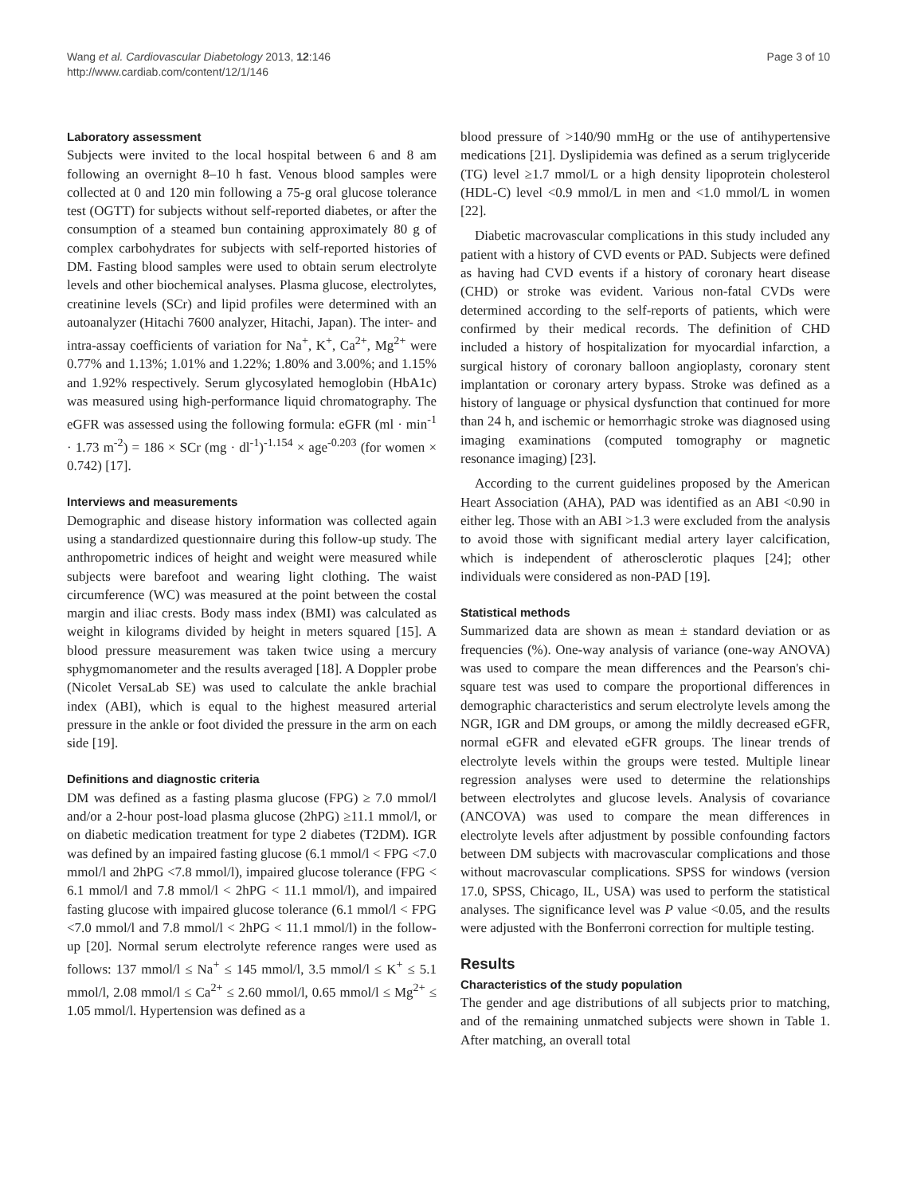Wang et al. Cardiovascular Diabetology 2013, 12:146
http://www.cardiab.com/content/12/1/146
Page 3 of 10
Laboratory assessment
Subjects were invited to the local hospital between 6 and 8 am following an overnight 8–10 h fast. Venous blood samples were collected at 0 and 120 min following a 75-g oral glucose tolerance test (OGTT) for subjects without self-reported diabetes, or after the consumption of a steamed bun containing approximately 80 g of complex carbohydrates for subjects with self-reported histories of DM. Fasting blood samples were used to obtain serum electrolyte levels and other biochemical analyses. Plasma glucose, electrolytes, creatinine levels (SCr) and lipid profiles were determined with an autoanalyzer (Hitachi 7600 analyzer, Hitachi, Japan). The inter- and intra-assay coefficients of variation for Na<sup>+</sup>, K<sup>+</sup>, Ca<sup>2+</sup>, Mg<sup>2+</sup> were 0.77% and 1.13%; 1.01% and 1.22%; 1.80% and 3.00%; and 1.15% and 1.92% respectively. Serum glycosylated hemoglobin (HbA1c) was measured using high-performance liquid chromatography. The eGFR was assessed using the following formula: eGFR (ml · min<sup>-1</sup> · 1.73 m<sup>-2</sup>) = 186 × SCr (mg · dl<sup>-1</sup>)<sup>-1.154</sup> × age<sup>-0.203</sup> (for women × 0.742) [17].
Interviews and measurements
Demographic and disease history information was collected again using a standardized questionnaire during this follow-up study. The anthropometric indices of height and weight were measured while subjects were barefoot and wearing light clothing. The waist circumference (WC) was measured at the point between the costal margin and iliac crests. Body mass index (BMI) was calculated as weight in kilograms divided by height in meters squared [15]. A blood pressure measurement was taken twice using a mercury sphygmomanometer and the results averaged [18]. A Doppler probe (Nicolet VersaLab SE) was used to calculate the ankle brachial index (ABI), which is equal to the highest measured arterial pressure in the ankle or foot divided the pressure in the arm on each side [19].
Definitions and diagnostic criteria
DM was defined as a fasting plasma glucose (FPG) ≥ 7.0 mmol/l and/or a 2-hour post-load plasma glucose (2hPG) ≥11.1 mmol/l, or on diabetic medication treatment for type 2 diabetes (T2DM). IGR was defined by an impaired fasting glucose (6.1 mmol/l < FPG <7.0 mmol/l and 2hPG <7.8 mmol/l), impaired glucose tolerance (FPG < 6.1 mmol/l and 7.8 mmol/l < 2hPG < 11.1 mmol/l), and impaired fasting glucose with impaired glucose tolerance (6.1 mmol/l < FPG <7.0 mmol/l and 7.8 mmol/l < 2hPG < 11.1 mmol/l) in the follow-up [20]. Normal serum electrolyte reference ranges were used as follows: 137 mmol/l ≤ Na<sup>+</sup> ≤ 145 mmol/l, 3.5 mmol/l ≤ K<sup>+</sup> ≤ 5.1 mmol/l, 2.08 mmol/l ≤ Ca<sup>2+</sup> ≤ 2.60 mmol/l, 0.65 mmol/l ≤ Mg<sup>2+</sup> ≤ 1.05 mmol/l. Hypertension was defined as a
blood pressure of >140/90 mmHg or the use of antihypertensive medications [21]. Dyslipidemia was defined as a serum triglyceride (TG) level ≥1.7 mmol/L or a high density lipoprotein cholesterol (HDL-C) level <0.9 mmol/L in men and <1.0 mmol/L in women [22].
Diabetic macrovascular complications in this study included any patient with a history of CVD events or PAD. Subjects were defined as having had CVD events if a history of coronary heart disease (CHD) or stroke was evident. Various non-fatal CVDs were determined according to the self-reports of patients, which were confirmed by their medical records. The definition of CHD included a history of hospitalization for myocardial infarction, a surgical history of coronary balloon angioplasty, coronary stent implantation or coronary artery bypass. Stroke was defined as a history of language or physical dysfunction that continued for more than 24 h, and ischemic or hemorrhagic stroke was diagnosed using imaging examinations (computed tomography or magnetic resonance imaging) [23].
According to the current guidelines proposed by the American Heart Association (AHA), PAD was identified as an ABI <0.90 in either leg. Those with an ABI >1.3 were excluded from the analysis to avoid those with significant medial artery layer calcification, which is independent of atherosclerotic plaques [24]; other individuals were considered as non-PAD [19].
Statistical methods
Summarized data are shown as mean ± standard deviation or as frequencies (%). One-way analysis of variance (one-way ANOVA) was used to compare the mean differences and the Pearson's chi-square test was used to compare the proportional differences in demographic characteristics and serum electrolyte levels among the NGR, IGR and DM groups, or among the mildly decreased eGFR, normal eGFR and elevated eGFR groups. The linear trends of electrolyte levels within the groups were tested. Multiple linear regression analyses were used to determine the relationships between electrolytes and glucose levels. Analysis of covariance (ANCOVA) was used to compare the mean differences in electrolyte levels after adjustment by possible confounding factors between DM subjects with macrovascular complications and those without macrovascular complications. SPSS for windows (version 17.0, SPSS, Chicago, IL, USA) was used to perform the statistical analyses. The significance level was P value <0.05, and the results were adjusted with the Bonferroni correction for multiple testing.
Results
Characteristics of the study population
The gender and age distributions of all subjects prior to matching, and of the remaining unmatched subjects were shown in Table 1. After matching, an overall total